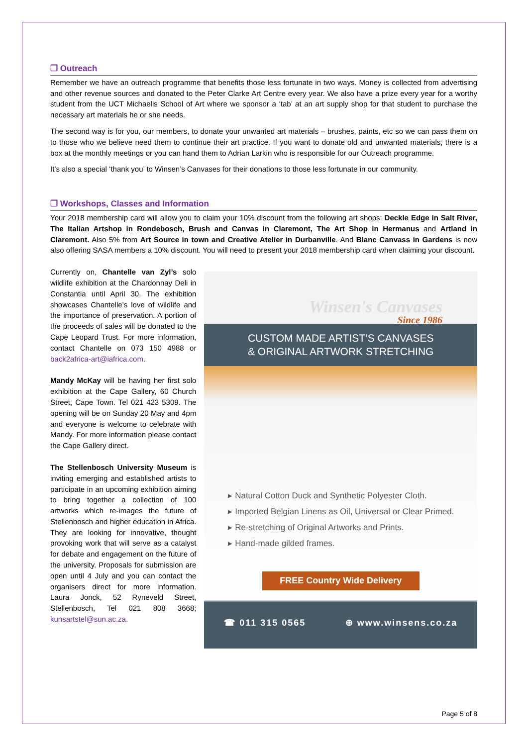❒ Outreach
Remember we have an outreach programme that benefits those less fortunate in two ways. Money is collected from advertising and other revenue sources and donated to the Peter Clarke Art Centre every year. We also have a prize every year for a worthy student from the UCT Michaelis School of Art where we sponsor a ‘tab’ at an art supply shop for that student to purchase the necessary art materials he or she needs.
The second way is for you, our members, to donate your unwanted art materials – brushes, paints, etc so we can pass them on to those who we believe need them to continue their art practice. If you want to donate old and unwanted materials, there is a box at the monthly meetings or you can hand them to Adrian Larkin who is responsible for our Outreach programme.
It’s also a special ‘thank you’ to Winsen’s Canvases for their donations to those less fortunate in our community.
❒ Workshops, Classes and Information
Your 2018 membership card will allow you to claim your 10% discount from the following art shops: Deckle Edge in Salt River, The Italian Artshop in Rondebosch, Brush and Canvas in Claremont, The Art Shop in Hermanus and Artland in Claremont. Also 5% from Art Source in town and Creative Atelier in Durbanville. And Blanc Canvass in Gardens is now also offering SASA members a 10% discount. You will need to present your 2018 membership card when claiming your discount.
Currently on, Chantelle van Zyl’s solo wildlife exhibition at the Chardonnay Deli in Constantia until April 30. The exhibition showcases Chantelle’s love of wildlife and the importance of preservation. A portion of the proceeds of sales will be donated to the Cape Leopard Trust. For more information, contact Chantelle on 073 150 4988 or back2africa-art@iafrica.com.
Mandy McKay will be having her first solo exhibition at the Cape Gallery, 60 Church Street, Cape Town. Tel 021 423 5309. The opening will be on Sunday 20 May and 4pm and everyone is welcome to celebrate with Mandy. For more information please contact the Cape Gallery direct.
The Stellenbosch University Museum is inviting emerging and established artists to participate in an upcoming exhibition aiming to bring together a collection of 100 artworks which re-images the future of Stellenbosch and higher education in Africa. They are looking for innovative, thought provoking work that will serve as a catalyst for debate and engagement on the future of the university. Proposals for submission are open until 4 July and you can contact the organisers direct for more information. Laura Jonck, 52 Ryneveld Street, Stellenbosch, Tel 021 808 3668; kunsartstel@sun.ac.za.
Winsen's Canvases
Since 1986
CUSTOM MADE ARTIST’S CANVASES
& ORIGINAL ARTWORK STRETCHING
▸ Natural Cotton Duck and Synthetic Polyester Cloth.
▸ Imported Belgian Linens as Oil, Universal or Clear Primed.
▸ Re-stretching of Original Artworks and Prints.
▸ Hand-made gilded frames.
FREE Country Wide Delivery
☎ 011 315 0565 ⊕ www.winsens.co.za
Page 5 of 8